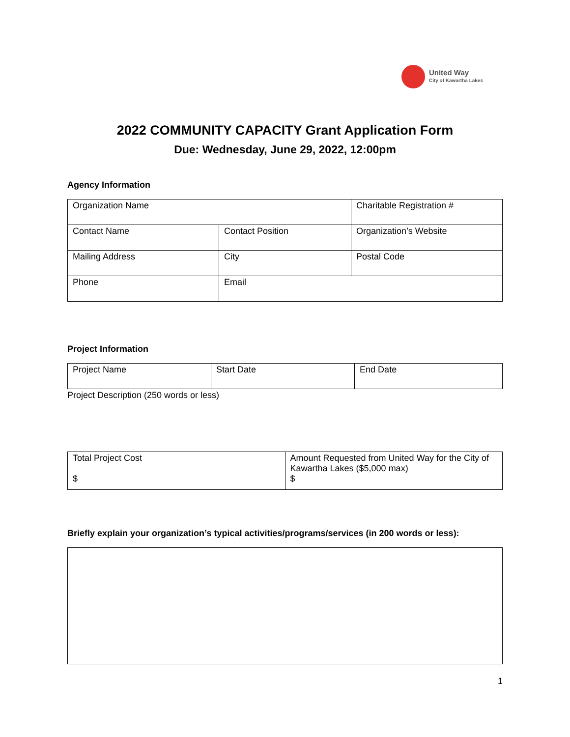United Way
City of Kawartha Lakes
2022 COMMUNITY CAPACITY Grant Application Form
Due: Wednesday, June 29, 2022, 12:00pm
Agency Information
| Organization Name | | Charitable Registration # |
| Contact Name | Contact Position | Organization’s Website |
| Mailing Address | City | Postal Code |
| Phone | Email | |
Project Information
| Project Name | Start Date | End Date |
Project Description (250 words or less)
| Total Project Cost $ | Amount Requested from United Way for the City of Kawartha Lakes ($5,000 max) $ |
Briefly explain your organization’s typical activities/programs/services (in 200 words or less):
1